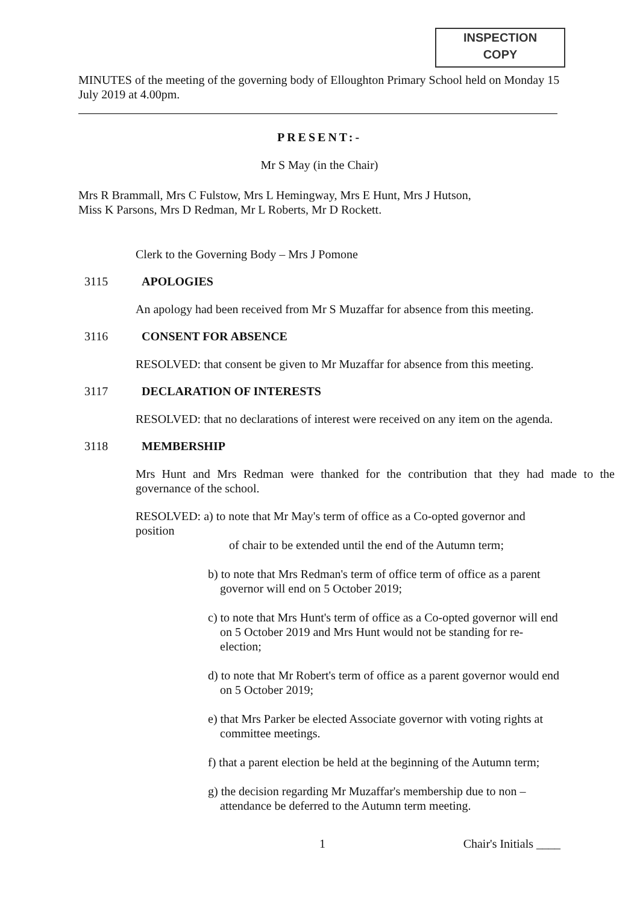INSPECTION
COPY
MINUTES of the meeting of the governing body of Elloughton Primary School held on Monday 15 July 2019 at 4.00pm.
PRESENT:-
Mr S May (in the Chair)
Mrs R Brammall, Mrs C Fulstow, Mrs L Hemingway, Mrs E Hunt, Mrs J Hutson,
Miss K Parsons, Mrs D Redman, Mr L Roberts, Mr D Rockett.
Clerk to the Governing Body – Mrs J Pomone
3115 APOLOGIES
An apology had been received from Mr S Muzaffar for absence from this meeting.
3116 CONSENT FOR ABSENCE
RESOLVED: that consent be given to Mr Muzaffar for absence from this meeting.
3117 DECLARATION OF INTERESTS
RESOLVED: that no declarations of interest were received on any item on the agenda.
3118 MEMBERSHIP
Mrs Hunt and Mrs Redman were thanked for the contribution that they had made to the governance of the school.
RESOLVED: a) to note that Mr May's term of office as a Co-opted governor and position
of chair to be extended until the end of the Autumn term;
b) to note that Mrs Redman's term of office term of office as a parent governor will end on 5 October 2019;
c) to note that Mrs Hunt's term of office as a Co-opted governor will end on 5 October 2019 and Mrs Hunt would not be standing for re-election;
d) to note that Mr Robert's term of office as a parent governor would end on 5 October 2019;
e) that Mrs Parker be elected Associate governor with voting rights at committee meetings.
f) that a parent election be held at the beginning of the Autumn term;
g) the decision regarding Mr Muzaffar's membership due to non –attendance be deferred to the Autumn term meeting.
1 Chair's Initials ____